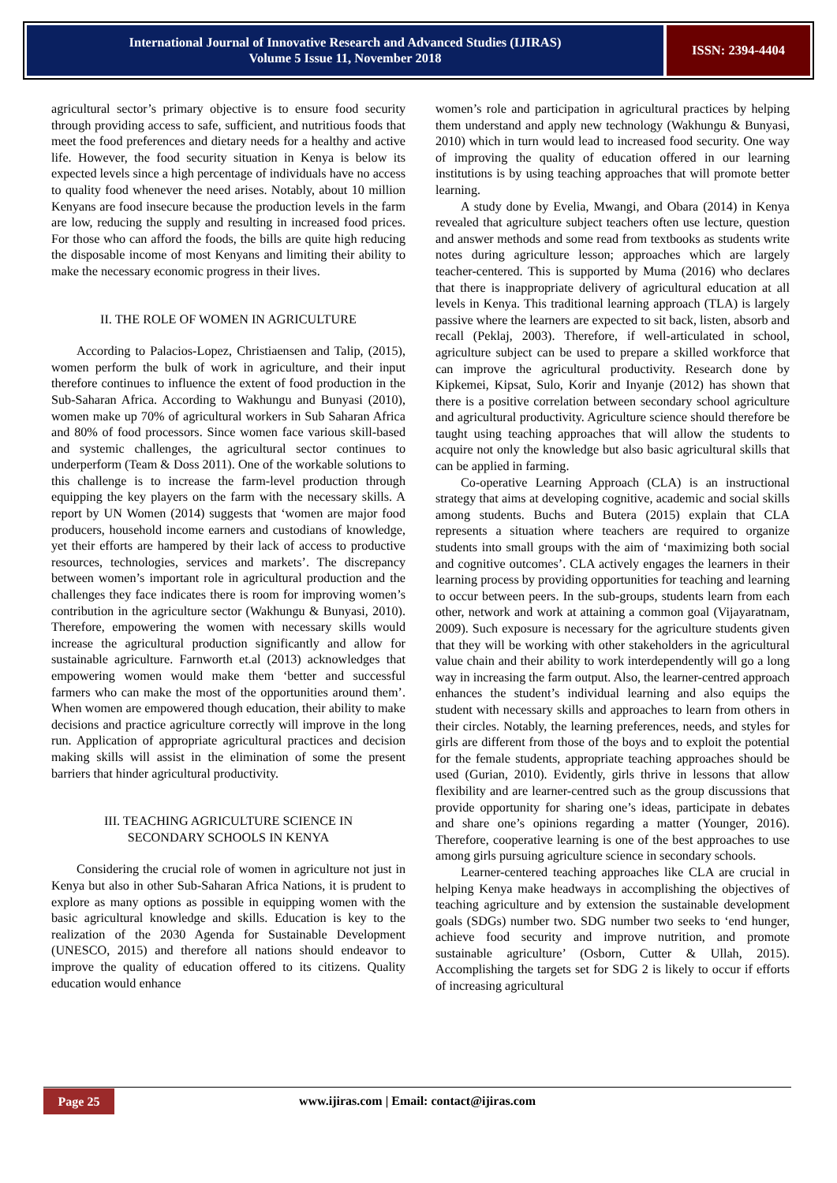International Journal of Innovative Research and Advanced Studies (IJIRAS)
Volume 5 Issue 11, November 2018
ISSN: 2394-4404
agricultural sector’s primary objective is to ensure food security through providing access to safe, sufficient, and nutritious foods that meet the food preferences and dietary needs for a healthy and active life. However, the food security situation in Kenya is below its expected levels since a high percentage of individuals have no access to quality food whenever the need arises. Notably, about 10 million Kenyans are food insecure because the production levels in the farm are low, reducing the supply and resulting in increased food prices. For those who can afford the foods, the bills are quite high reducing the disposable income of most Kenyans and limiting their ability to make the necessary economic progress in their lives.
II. THE ROLE OF WOMEN IN AGRICULTURE
According to Palacios-Lopez, Christiaensen and Talip, (2015), women perform the bulk of work in agriculture, and their input therefore continues to influence the extent of food production in the Sub-Saharan Africa. According to Wakhungu and Bunyasi (2010), women make up 70% of agricultural workers in Sub Saharan Africa and 80% of food processors. Since women face various skill-based and systemic challenges, the agricultural sector continues to underperform (Team & Doss 2011). One of the workable solutions to this challenge is to increase the farm-level production through equipping the key players on the farm with the necessary skills. A report by UN Women (2014) suggests that ‘women are major food producers, household income earners and custodians of knowledge, yet their efforts are hampered by their lack of access to productive resources, technologies, services and markets’. The discrepancy between women’s important role in agricultural production and the challenges they face indicates there is room for improving women’s contribution in the agriculture sector (Wakhungu & Bunyasi, 2010). Therefore, empowering the women with necessary skills would increase the agricultural production significantly and allow for sustainable agriculture. Farnworth et.al (2013) acknowledges that empowering women would make them ‘better and successful farmers who can make the most of the opportunities around them’. When women are empowered though education, their ability to make decisions and practice agriculture correctly will improve in the long run. Application of appropriate agricultural practices and decision making skills will assist in the elimination of some the present barriers that hinder agricultural productivity.
III. TEACHING AGRICULTURE SCIENCE IN
SECONDARY SCHOOLS IN KENYA
Considering the crucial role of women in agriculture not just in Kenya but also in other Sub-Saharan Africa Nations, it is prudent to explore as many options as possible in equipping women with the basic agricultural knowledge and skills. Education is key to the realization of the 2030 Agenda for Sustainable Development (UNESCO, 2015) and therefore all nations should endeavor to improve the quality of education offered to its citizens. Quality education would enhance
women’s role and participation in agricultural practices by helping them understand and apply new technology (Wakhungu & Bunyasi, 2010) which in turn would lead to increased food security. One way of improving the quality of education offered in our learning institutions is by using teaching approaches that will promote better learning.
A study done by Evelia, Mwangi, and Obara (2014) in Kenya revealed that agriculture subject teachers often use lecture, question and answer methods and some read from textbooks as students write notes during agriculture lesson; approaches which are largely teacher-centered. This is supported by Muma (2016) who declares that there is inappropriate delivery of agricultural education at all levels in Kenya. This traditional learning approach (TLA) is largely passive where the learners are expected to sit back, listen, absorb and recall (Peklaj, 2003). Therefore, if well-articulated in school, agriculture subject can be used to prepare a skilled workforce that can improve the agricultural productivity. Research done by Kipkemei, Kipsat, Sulo, Korir and Inyanje (2012) has shown that there is a positive correlation between secondary school agriculture and agricultural productivity. Agriculture science should therefore be taught using teaching approaches that will allow the students to acquire not only the knowledge but also basic agricultural skills that can be applied in farming.
Co-operative Learning Approach (CLA) is an instructional strategy that aims at developing cognitive, academic and social skills among students. Buchs and Butera (2015) explain that CLA represents a situation where teachers are required to organize students into small groups with the aim of ‘maximizing both social and cognitive outcomes’. CLA actively engages the learners in their learning process by providing opportunities for teaching and learning to occur between peers. In the sub-groups, students learn from each other, network and work at attaining a common goal (Vijayaratnam, 2009). Such exposure is necessary for the agriculture students given that they will be working with other stakeholders in the agricultural value chain and their ability to work interdependently will go a long way in increasing the farm output. Also, the learner-centred approach enhances the student’s individual learning and also equips the student with necessary skills and approaches to learn from others in their circles. Notably, the learning preferences, needs, and styles for girls are different from those of the boys and to exploit the potential for the female students, appropriate teaching approaches should be used (Gurian, 2010). Evidently, girls thrive in lessons that allow flexibility and are learner-centred such as the group discussions that provide opportunity for sharing one’s ideas, participate in debates and share one’s opinions regarding a matter (Younger, 2016). Therefore, cooperative learning is one of the best approaches to use among girls pursuing agriculture science in secondary schools.
Learner-centered teaching approaches like CLA are crucial in helping Kenya make headways in accomplishing the objectives of teaching agriculture and by extension the sustainable development goals (SDGs) number two. SDG number two seeks to ‘end hunger, achieve food security and improve nutrition, and promote sustainable agriculture’ (Osborn, Cutter & Ullah, 2015). Accomplishing the targets set for SDG 2 is likely to occur if efforts of increasing agricultural
Page 25
www.ijiras.com | Email: contact@ijiras.com